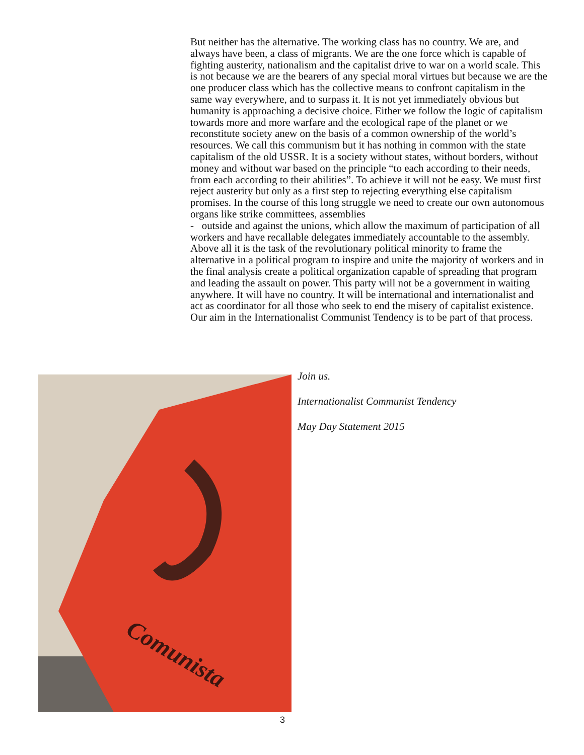But neither has the alternative. The working class has no country. We are, and always have been, a class of migrants. We are the one force which is capable of fighting austerity, nationalism and the capitalist drive to war on a world scale. This is not because we are the bearers of any special moral virtues but because we are the one producer class which has the collective means to confront capitalism in the same way everywhere, and to surpass it. It is not yet immediately obvious but humanity is approaching a decisive choice. Either we follow the logic of capitalism towards more and more warfare and the ecological rape of the planet or we reconstitute society anew on the basis of a common ownership of the world’s resources. We call this communism but it has nothing in common with the state capitalism of the old USSR. It is a society without states, without borders, without money and without war based on the principle “to each according to their needs, from each according to their abilities”. To achieve it will not be easy. We must first reject austerity but only as a first step to rejecting everything else capitalism promises. In the course of this long struggle we need to create our own autonomous organs like strike committees, assemblies
- outside and against the unions, which allow the maximum of participation of all workers and have recallable delegates immediately accountable to the assembly. Above all it is the task of the revolutionary political minority to frame the alternative in a political program to inspire and unite the majority of workers and in the final analysis create a political organization capable of spreading that program and leading the assault on power. This party will not be a government in waiting anywhere. It will have no country. It will be international and internationalist and act as coordinator for all those who seek to end the misery of capitalist existence. Our aim in the Internationalist Communist Tendency is to be part of that process.
Comunista
Join us.
Internationalist Communist Tendency
May Day Statement 2015
3